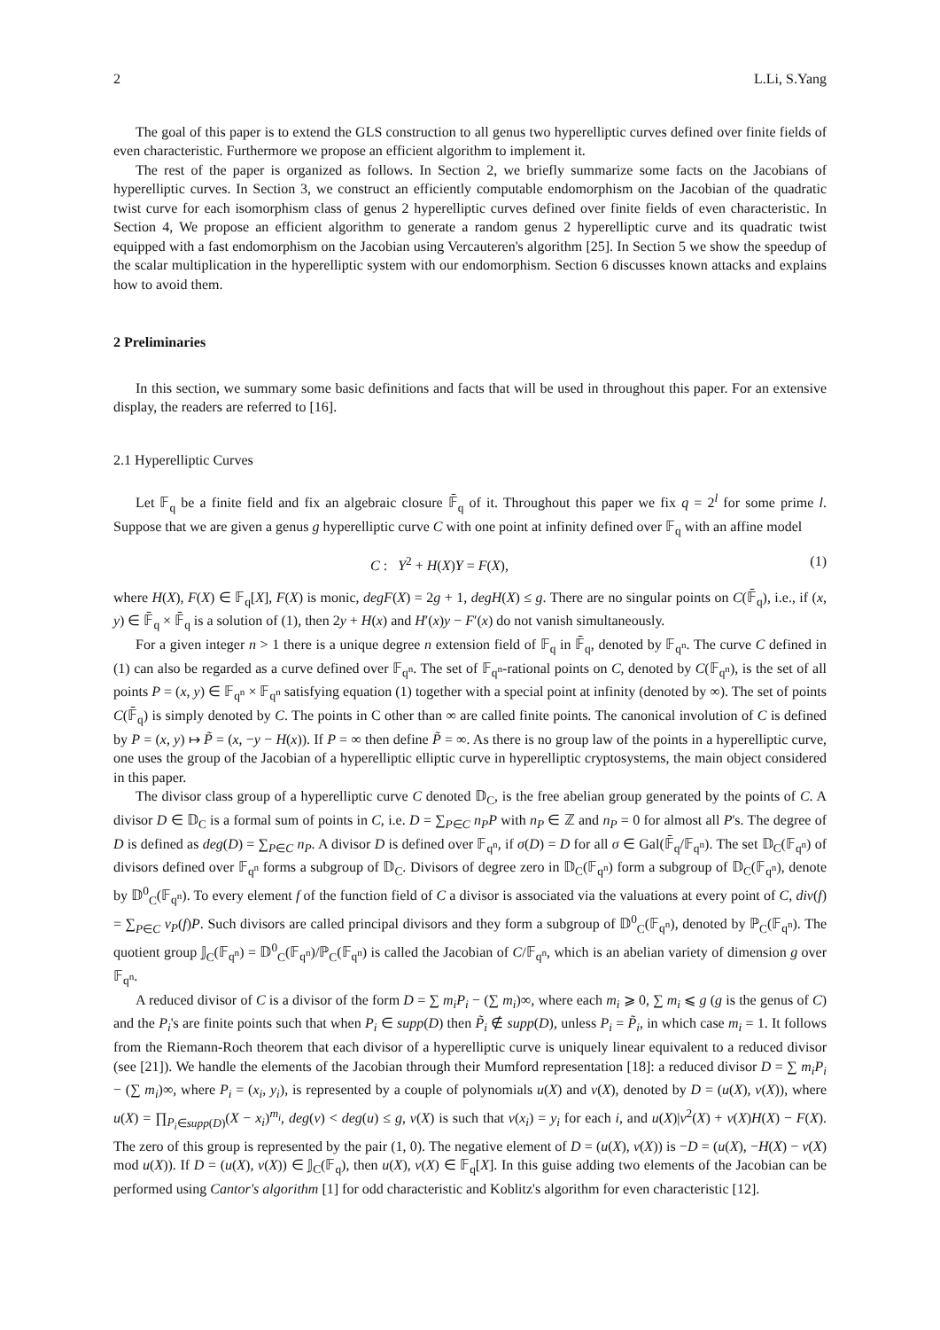2 L.Li, S.Yang
The goal of this paper is to extend the GLS construction to all genus two hyperelliptic curves defined over finite fields of even characteristic. Furthermore we propose an efficient algorithm to implement it.
The rest of the paper is organized as follows. In Section 2, we briefly summarize some facts on the Jacobians of hyperelliptic curves. In Section 3, we construct an efficiently computable endomorphism on the Jacobian of the quadratic twist curve for each isomorphism class of genus 2 hyperelliptic curves defined over finite fields of even characteristic. In Section 4, We propose an efficient algorithm to generate a random genus 2 hyperelliptic curve and its quadratic twist equipped with a fast endomorphism on the Jacobian using Vercauteren's algorithm [25]. In Section 5 we show the speedup of the scalar multiplication in the hyperelliptic system with our endomorphism. Section 6 discusses known attacks and explains how to avoid them.
2 Preliminaries
In this section, we summary some basic definitions and facts that will be used in throughout this paper. For an extensive display, the readers are referred to [16].
2.1 Hyperelliptic Curves
Let 𝔽<sub>q</sub> be a finite field and fix an algebraic closure 𝔽̄<sub>q</sub> of it. Throughout this paper we fix q = 2<sup>l</sup> for some prime l. Suppose that we are given a genus g hyperelliptic curve C with one point at infinity defined over 𝔽<sub>q</sub> with an affine model
C : Y<sup>2</sup> + H(X)Y = F(X), (1)
where H(X), F(X) ∈ 𝔽<sub>q</sub>[X], F(X) is monic, degF(X) = 2g + 1, degH(X) ≤ g. There are no singular points on C(𝔽̄<sub>q</sub>), i.e., if (x, y) ∈ 𝔽̄<sub>q</sub> × 𝔽̄<sub>q</sub> is a solution of (1), then 2y + H(x) and H′(x)y − F′(x) do not vanish simultaneously.
For a given integer n > 1 there is a unique degree n extension field of 𝔽<sub>q</sub> in 𝔽̄<sub>q</sub>, denoted by 𝔽<sub>q<sup>n</sup></sub>. The curve C defined in (1) can also be regarded as a curve defined over 𝔽<sub>q<sup>n</sup></sub>. The set of 𝔽<sub>q<sup>n</sup></sub>-rational points on C, denoted by C(𝔽<sub>q<sup>n</sup></sub>), is the set of all points P = (x, y) ∈ 𝔽<sub>q<sup>n</sup></sub> × 𝔽<sub>q<sup>n</sup></sub> satisfying equation (1) together with a special point at infinity (denoted by ∞). The set of points C(𝔽̄<sub>q</sub>) is simply denoted by C. The points in C other than ∞ are called finite points. The canonical involution of C is defined by P = (x, y) ↦ P̃ = (x, −y − H(x)). If P = ∞ then define P̃ = ∞. As there is no group law of the points in a hyperelliptic curve, one uses the group of the Jacobian of a hyperelliptic elliptic curve in hyperelliptic cryptosystems, the main object considered in this paper.
The divisor class group of a hyperelliptic curve C denoted 𝔻<sub>C</sub>, is the free abelian group generated by the points of C. A divisor D ∈ 𝔻<sub>C</sub> is a formal sum of points in C, i.e. D = ∑<sub>P∈C</sub> n<sub>P</sub>P with n<sub>P</sub> ∈ ℤ and n<sub>P</sub> = 0 for almost all P's. The degree of D is defined as deg(D) = ∑<sub>P∈C</sub> n<sub>P</sub>. A divisor D is defined over 𝔽<sub>q<sup>n</sup></sub>, if σ(D) = D for all σ ∈ Gal(𝔽̄<sub>q</sub>/𝔽<sub>q<sup>n</sup></sub>). The set 𝔻<sub>C</sub>(𝔽<sub>q<sup>n</sup></sub>) of divisors defined over 𝔽<sub>q<sup>n</sup></sub> forms a subgroup of 𝔻<sub>C</sub>. Divisors of degree zero in 𝔻<sub>C</sub>(𝔽<sub>q<sup>n</sup></sub>) form a subgroup of 𝔻<sub>C</sub>(𝔽<sub>q<sup>n</sup></sub>), denote by 𝔻<sup>0</sup><sub>C</sub>(𝔽<sub>q<sup>n</sup></sub>). To every element f of the function field of C a divisor is associated via the valuations at every point of C, div(f) = ∑<sub>P∈C</sub> v<sub>P</sub>(f)P. Such divisors are called principal divisors and they form a subgroup of 𝔻<sup>0</sup><sub>C</sub>(𝔽<sub>q<sup>n</sup></sub>), denoted by ℙ<sub>C</sub>(𝔽<sub>q<sup>n</sup></sub>). The quotient group 𝕁<sub>C</sub>(𝔽<sub>q<sup>n</sup></sub>) = 𝔻<sup>0</sup><sub>C</sub>(𝔽<sub>q<sup>n</sup></sub>)/ℙ<sub>C</sub>(𝔽<sub>q<sup>n</sup></sub>) is called the Jacobian of C/𝔽<sub>q<sup>n</sup></sub>, which is an abelian variety of dimension g over 𝔽<sub>q<sup>n</sup></sub>.
A reduced divisor of C is a divisor of the form D = ∑ m<sub>i</sub>P<sub>i</sub> − (∑ m<sub>i</sub>)∞, where each m<sub>i</sub> ⩾ 0, ∑ m<sub>i</sub> ⩽ g (g is the genus of C) and the P<sub>i</sub>'s are finite points such that when P<sub>i</sub> ∈ supp(D) then P̃<sub>i</sub> ∉ supp(D), unless P<sub>i</sub> = P̃<sub>i</sub>, in which case m<sub>i</sub> = 1. It follows from the Riemann-Roch theorem that each divisor of a hyperelliptic curve is uniquely linear equivalent to a reduced divisor (see [21]). We handle the elements of the Jacobian through their Mumford representation [18]: a reduced divisor D = ∑ m<sub>i</sub>P<sub>i</sub> − (∑ m<sub>i</sub>)∞, where P<sub>i</sub> = (x<sub>i</sub>, y<sub>i</sub>), is represented by a couple of polynomials u(X) and v(X), denoted by D = (u(X), v(X)), where u(X) = ∏<sub>P<sub>i</sub>∈supp(D)</sub>(X − x<sub>i</sub>)<sup>m<sub>i</sub></sup>, deg(v) < deg(u) ≤ g, v(X) is such that v(x<sub>i</sub>) = y<sub>i</sub> for each i, and u(X)|v<sup>2</sup>(X) + v(X)H(X) − F(X). The zero of this group is represented by the pair (1, 0). The negative element of D = (u(X), v(X)) is −D = (u(X), −H(X) − v(X) mod u(X)). If D = (u(X), v(X)) ∈ 𝕁<sub>C</sub>(𝔽<sub>q</sub>), then u(X), v(X) ∈ 𝔽<sub>q</sub>[X]. In this guise adding two elements of the Jacobian can be performed using Cantor's algorithm [1] for odd characteristic and Koblitz's algorithm for even characteristic [12].